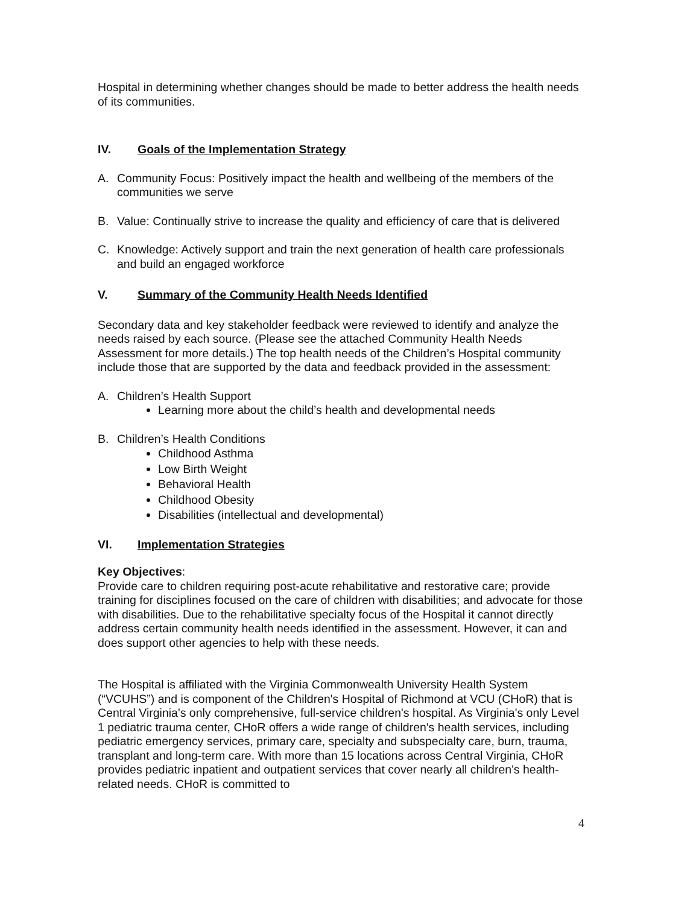Hospital in determining whether changes should be made to better address the health needs of its communities.
IV. Goals of the Implementation Strategy
A. Community Focus: Positively impact the health and wellbeing of the members of the communities we serve
B. Value: Continually strive to increase the quality and efficiency of care that is delivered
C. Knowledge: Actively support and train the next generation of health care professionals and build an engaged workforce
V. Summary of the Community Health Needs Identified
Secondary data and key stakeholder feedback were reviewed to identify and analyze the needs raised by each source. (Please see the attached Community Health Needs Assessment for more details.) The top health needs of the Children’s Hospital community include those that are supported by the data and feedback provided in the assessment:
A. Children’s Health Support
Learning more about the child’s health and developmental needs
B. Children’s Health Conditions
Childhood Asthma
Low Birth Weight
Behavioral Health
Childhood Obesity
Disabilities (intellectual and developmental)
VI. Implementation Strategies
Key Objectives:
Provide care to children requiring post-acute rehabilitative and restorative care; provide training for disciplines focused on the care of children with disabilities; and advocate for those with disabilities. Due to the rehabilitative specialty focus of the Hospital it cannot directly address certain community health needs identified in the assessment. However, it can and does support other agencies to help with these needs.
The Hospital is affiliated with the Virginia Commonwealth University Health System (“VCUHS”) and is component of the Children's Hospital of Richmond at VCU (CHoR) that is Central Virginia's only comprehensive, full-service children's hospital. As Virginia's only Level 1 pediatric trauma center, CHoR offers a wide range of children's health services, including pediatric emergency services, primary care, specialty and subspecialty care, burn, trauma, transplant and long-term care. With more than 15 locations across Central Virginia, CHoR provides pediatric inpatient and outpatient services that cover nearly all children's health-related needs. CHoR is committed to
4